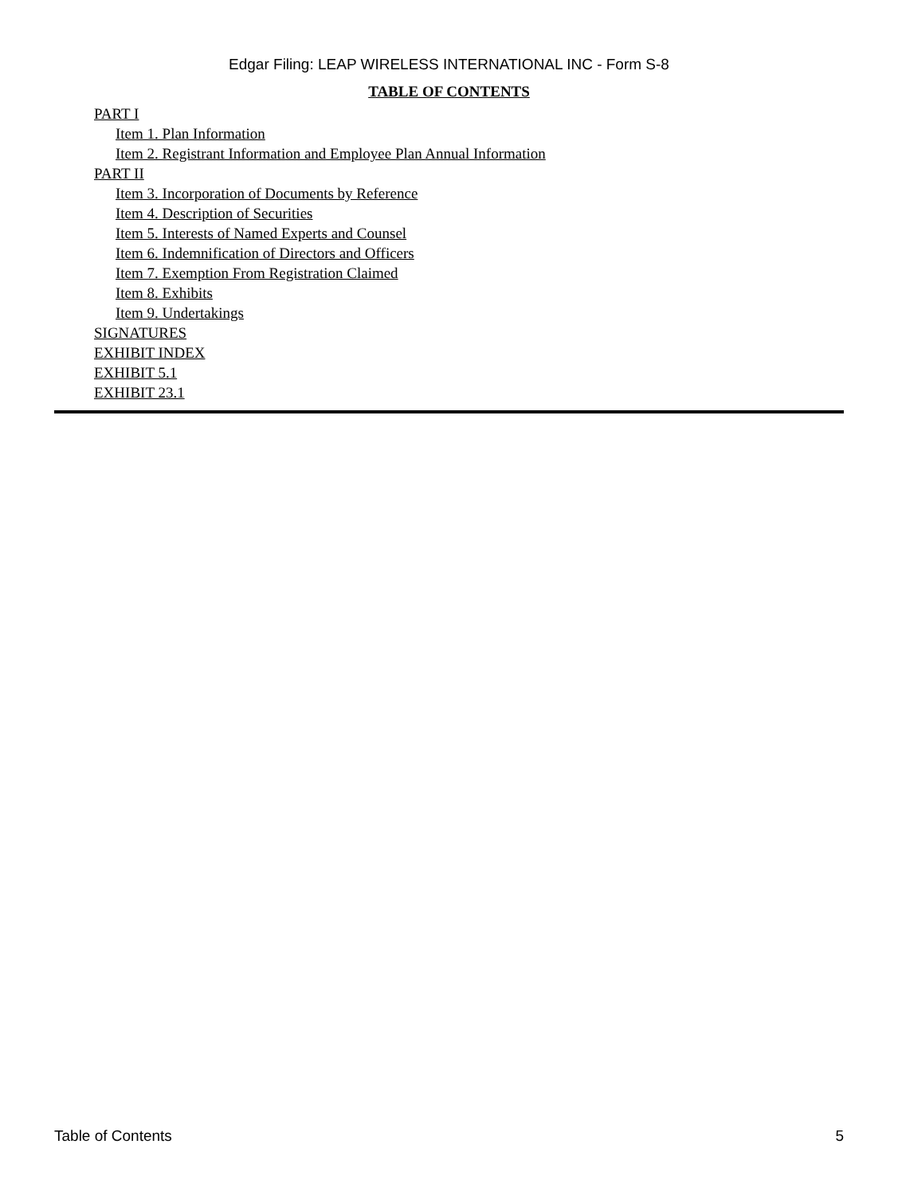Edgar Filing: LEAP WIRELESS INTERNATIONAL INC - Form S-8
TABLE OF CONTENTS
PART I
Item 1. Plan Information
Item 2. Registrant Information and Employee Plan Annual Information
PART II
Item 3. Incorporation of Documents by Reference
Item 4. Description of Securities
Item 5. Interests of Named Experts and Counsel
Item 6. Indemnification of Directors and Officers
Item 7. Exemption From Registration Claimed
Item 8. Exhibits
Item 9. Undertakings
SIGNATURES
EXHIBIT INDEX
EXHIBIT 5.1
EXHIBIT 23.1
Table of Contents 5